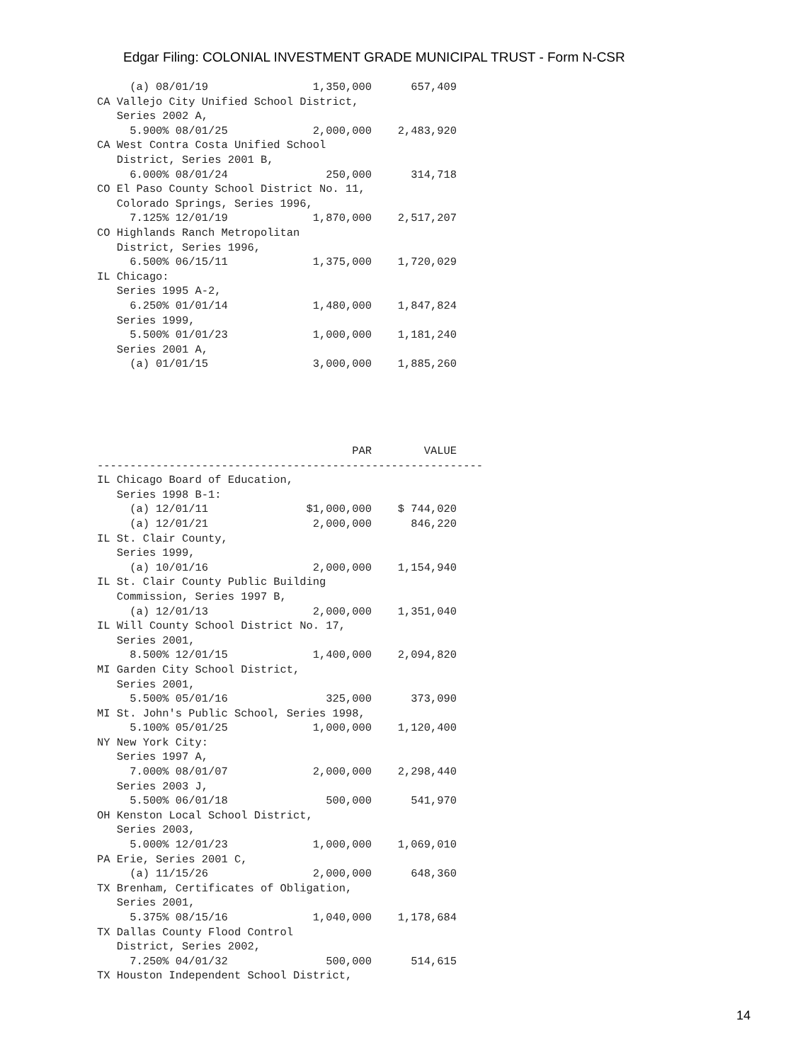Edgar Filing: COLONIAL INVESTMENT GRADE MUNICIPAL TRUST - Form N-CSR
     (a) 08/01/19                1,350,000      657,409
CA Vallejo City Unified School District,
   Series 2002 A,
     5.900% 08/01/25             2,000,000    2,483,920
CA West Contra Costa Unified School
   District, Series 2001 B,
     6.000% 08/01/24               250,000      314,718
CO El Paso County School District No. 11,
   Colorado Springs, Series 1996,
     7.125% 12/01/19             1,870,000    2,517,207
CO Highlands Ranch Metropolitan
   District, Series 1996,
     6.500% 06/15/11             1,375,000    1,720,029
IL Chicago:
   Series 1995 A-2,
     6.250% 01/01/14             1,480,000    1,847,824
   Series 1999,
     5.500% 01/01/23             1,000,000    1,181,240
   Series 2001 A,
     (a) 01/01/15                3,000,000    1,885,260
                                       PAR        VALUE
-----------------------------------------------------------
IL Chicago Board of Education,
   Series 1998 B-1:
     (a) 12/01/11               $1,000,000    $ 744,020
     (a) 12/01/21                2,000,000      846,220
IL St. Clair County,
   Series 1999,
     (a) 10/01/16                2,000,000    1,154,940
IL St. Clair County Public Building
   Commission, Series 1997 B,
     (a) 12/01/13                2,000,000    1,351,040
IL Will County School District No. 17,
   Series 2001,
     8.500% 12/01/15             1,400,000    2,094,820
MI Garden City School District,
   Series 2001,
     5.500% 05/01/16               325,000      373,090
MI St. John's Public School, Series 1998,
     5.100% 05/01/25             1,000,000    1,120,400
NY New York City:
   Series 1997 A,
     7.000% 08/01/07             2,000,000    2,298,440
   Series 2003 J,
     5.500% 06/01/18               500,000      541,970
OH Kenston Local School District,
   Series 2003,
     5.000% 12/01/23             1,000,000    1,069,010
PA Erie, Series 2001 C,
     (a) 11/15/26                2,000,000      648,360
TX Brenham, Certificates of Obligation,
   Series 2001,
     5.375% 08/15/16             1,040,000    1,178,684
TX Dallas County Flood Control
   District, Series 2002,
     7.250% 04/01/32               500,000      514,615
TX Houston Independent School District,
14